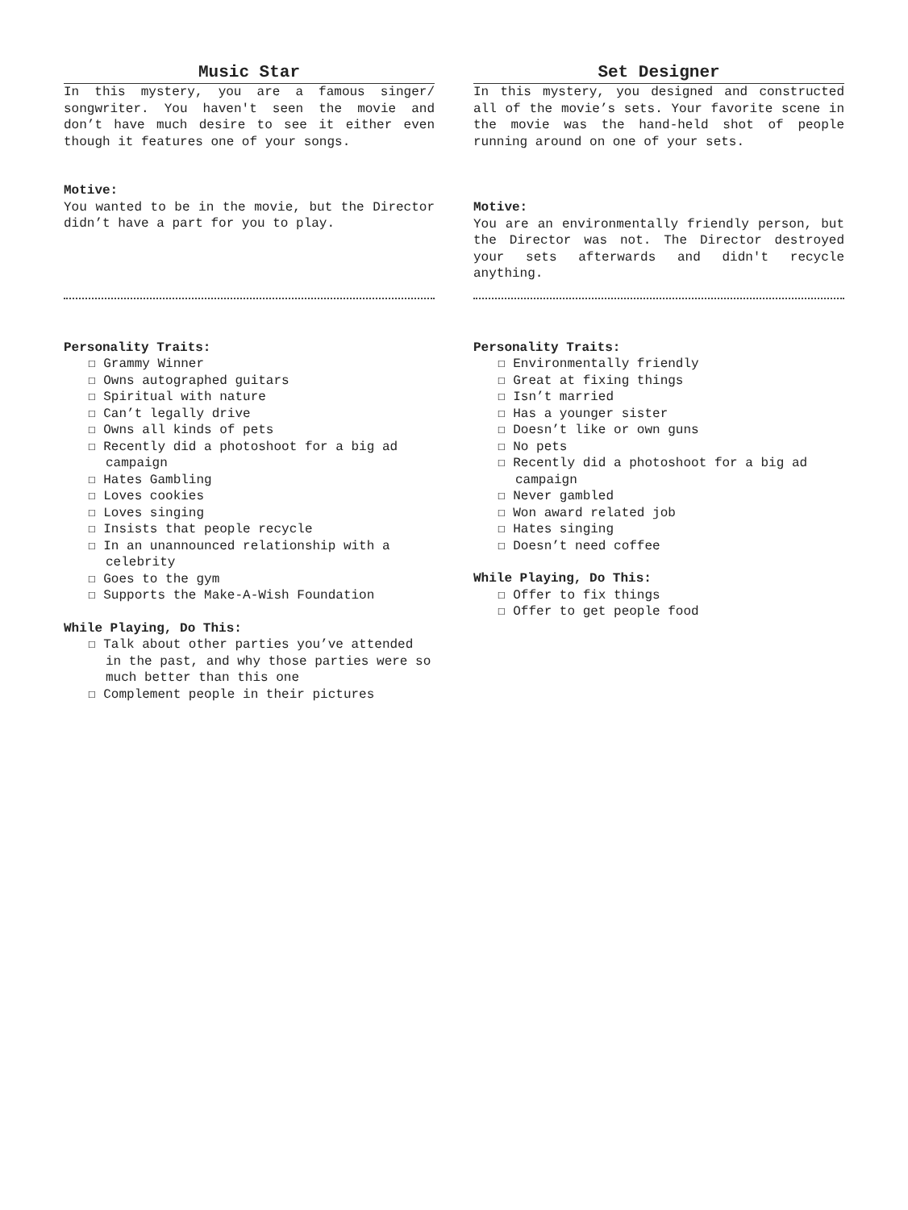Music Star
In this mystery, you are a famous singer/ songwriter. You haven't seen the movie and don’t have much desire to see it either even though it features one of your songs.
Motive:
You wanted to be in the movie, but the Director didn’t have a part for you to play.
Personality Traits:
☐ Grammy Winner
☐ Owns autographed guitars
☐ Spiritual with nature
☐ Can’t legally drive
☐ Owns all kinds of pets
☐ Recently did a photoshoot for a big ad campaign
☐ Hates Gambling
☐ Loves cookies
☐ Loves singing
☐ Insists that people recycle
☐ In an unannounced relationship with a celebrity
☐ Goes to the gym
☐ Supports the Make-A-Wish Foundation
While Playing, Do This:
☐ Talk about other parties you’ve attended in the past, and why those parties were so much better than this one
☐ Complement people in their pictures
Set Designer
In this mystery, you designed and constructed all of the movie’s sets. Your favorite scene in the movie was the hand-held shot of people running around on one of your sets.
Motive:
You are an environmentally friendly person, but the Director was not. The Director destroyed your sets afterwards and didn't recycle anything.
Personality Traits:
☐ Environmentally friendly
☐ Great at fixing things
☐ Isn’t married
☐ Has a younger sister
☐ Doesn’t like or own guns
☐ No pets
☐ Recently did a photoshoot for a big ad campaign
☐ Never gambled
☐ Won award related job
☐ Hates singing
☐ Doesn’t need coffee
While Playing, Do This:
☐ Offer to fix things
☐ Offer to get people food